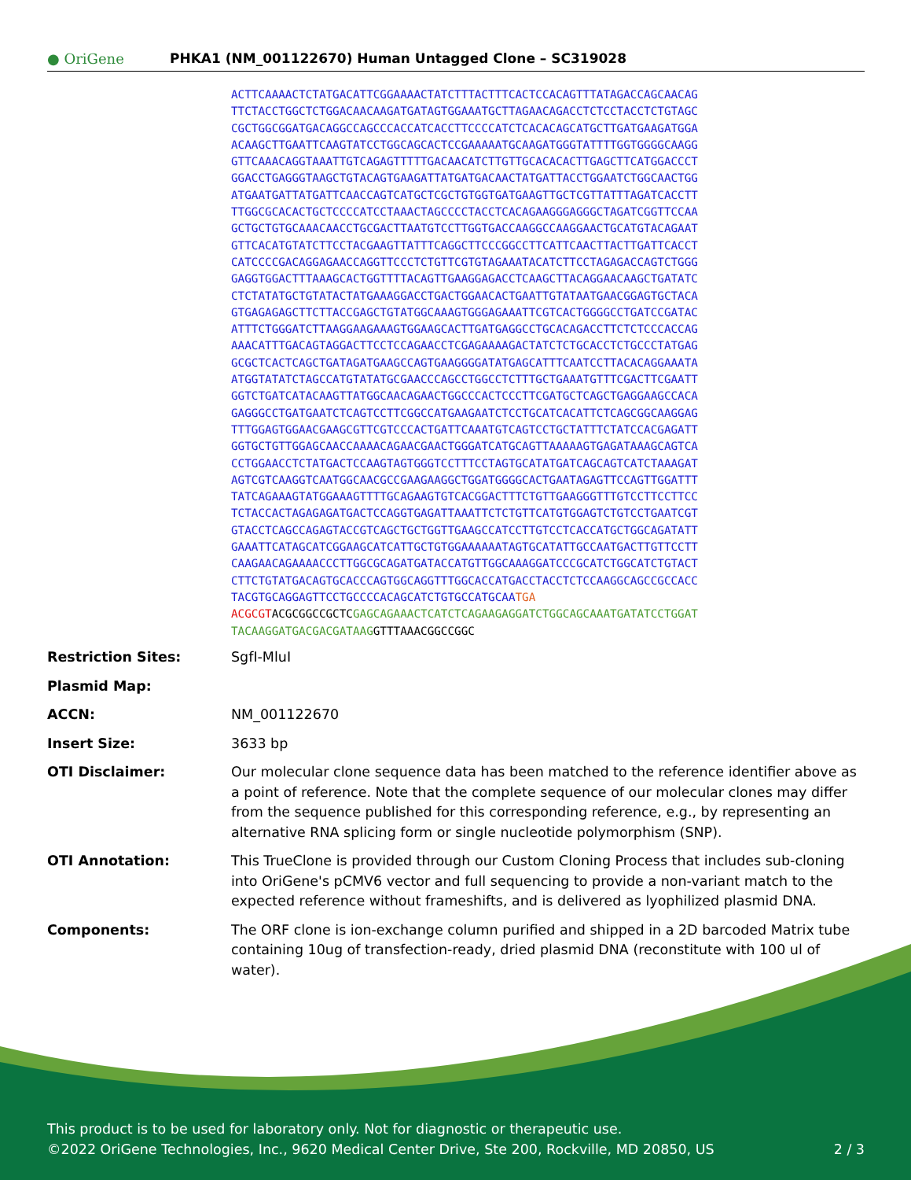● OriGene
PHKA1 (NM_001122670) Human Untagged Clone – SC319028
ACTTCAAAACTCTATGACATTCGGAAAACTATCTTTACTTTCACTCCACAGTTTATAGACCAGCAACAG TTCTACCTGGCTCTGGACAACAAGATGATAGTGGAAATGCTTAGAACAGACCTCTCCTACCTCTGTAGC CGCTGGCGGATGACAGGCCAGCCCACCATCACCTTCCCCATCTCACACAGCATGCTTGATGAAGATGGA ACAAGCTTGAATTCAAGTATCCTGGCAGCACTCCGAAAAATGCAAGATGGGTATTTTGGTGGGGCAAGG GTTCAAACAGGTAAATTGTCAGAGTTTTTGACAACATCTTGTTGCACACACTTGAGCTTCATGGACCCT GGACCTGAGGGTAAGCTGTACAGTGAAGATTATGATGACAACTATGATTACCTGGAATCTGGCAACTGG ATGAATGATTATGATTCAACCAGTCATGCTCGCTGTGGTGATGAAGTTGCTCGTTATTTAGATCACCTT TTGGCGCACACTGCTCCCCATCCTAAACTAGCCCCTACCTCACAGAAGGGAGGGCTAGATCGGTTCCAA GCTGCTGTGCAAACAACCTGCGACTTAATGTCCTTGGTGACCAAGGCCAAGGAACTGCATGTACAGAAT GTTCACATGTATCTTCCTACGAAGTTATTTCAGGCTTCCCGGCCTTCATTCAACTTACTTGATTCACCT CATCCCCGACAGGAGAACCAGGTTCCCTCTGTTCGTGTAGAAATACATCTTCCTAGAGACCAGTCTGGG GAGGTGGACTTTAAAGCACTGGTTTTACAGTTGAAGGAGACCTCAAGCTTACAGGAACAAGCTGATATC CTCTATATGCTGTATACTATGAAAGGACCTGACTGGAACACTGAATTGTATAATGAACGGAGTGCTACA GTGAGAGAGCTTCTTACCGAGCTGTATGGCAAAGTGGGAGAAATTCGTCACTGGGGCCTGATCCGATAC ATTTCTGGGATCTTAAGGAAGAAAGTGGAAGCACTTGATGAGGCCTGCACAGACCTTCTCTCCCACCAG AAACATTTGACAGTAGGACTTCCTCCAGAACCTCGAGAAAAGACTATCTCTGCACCTCTGCCCTATGAG GCGCTCACTCAGCTGATAGATGAAGCCAGTGAAGGGGATATGAGCATTTCAATCCTTACACAGGAAATA ATGGTATATCTAGCCATGTATATGCGAACCCAGCCTGGCCTCTTTGCTGAAATGTTTCGACTTCGAATT GGTCTGATCATACAAGTTATGGCAACAGAACTGGCCCACTCCCTTCGATGCTCAGCTGAGGAAGCCACA GAGGGCCTGATGAATCTCAGTCCTTCGGCCATGAAGAATCTCCTGCATCACATTCTCAGCGGCAAGGAG TTTGGAGTGGAACGAAGCGTTCGTCCCACTGATTCAAATGTCAGTCCTGCTATTTCTATCCACGAGATT GGTGCTGTTGGAGCAACCAAAACAGAACGAACTGGGATCATGCAGTTAAAAAGTGAGATAAAGCAGTCA CCTGGAACCTCTATGACTCCAAGTAGTGGGTCCTTTCCTAGTGCATATGATCAGCAGTCATCTAAAGAT AGTCGTCAAGGTCAATGGCAACGCCGAAGAAGGCTGGATGGGGCACTGAATAGAGTTCCAGTTGGATTT TATCAGAAAGTATGGAAAGTTTTGCAGAAGTGTCACGGACTTTCTGTTGAAGGGTTTGTCCTTCCTTCC TCTACCACTAGAGAGATGACTCCAGGTGAGATTAAATTCTCTGTTCATGTGGAGTCTGTCCTGAATCGT GTACCTCAGCCAGAGTACCGTCAGCTGCTGGTTGAAGCCATCCTTGTCCTCACCATGCTGGCAGATATT GAAATTCATAGCATCGGAAGCATCATTGCTGTGGAAAAAATAGTGCATATTGCCAATGACTTGTTCCTT CAAGAACAGAAAACCCTTGGCGCAGATGATACCATGTTGGCAAAGGATCCCGCATCTGGCATCTGTACT CTTCTGTATGACAGTGCACCCAGTGGCAGGTTTGGCACCATGACCTACCTCTCCAAGGCAGCCGCCACC TACGTGCAGGAGTTCCTGCCCCACAGCATCTGTGCCATGCAATGA ACGCGT ACGCGGCCGCTC GAGCAGAAACTCATCTCAGAAGAGGATCTGGCAGCAAATGATATCCTGGAT TACAAGGATGACGACGATAAG GTTTAAACGGCCGGC
| Restriction Sites: | SgfI-MluI |
| Plasmid Map: | |
| ACCN: | NM_001122670 |
| Insert Size: | 3633 bp |
| OTI Disclaimer: | Our molecular clone sequence data has been matched to the reference identifier above as a point of reference. Note that the complete sequence of our molecular clones may differ from the sequence published for this corresponding reference, e.g., by representing an alternative RNA splicing form or single nucleotide polymorphism (SNP). |
| OTI Annotation: | This TrueClone is provided through our Custom Cloning Process that includes sub-cloning into OriGene's pCMV6 vector and full sequencing to provide a non-variant match to the expected reference without frameshifts, and is delivered as lyophilized plasmid DNA. |
| Components: | The ORF clone is ion-exchange column purified and shipped in a 2D barcoded Matrix tube containing 10ug of transfection-ready, dried plasmid DNA (reconstitute with 100 ul of water). |
This product is to be used for laboratory only. Not for diagnostic or therapeutic use.
©2022 OriGene Technologies, Inc., 9620 Medical Center Drive, Ste 200, Rockville, MD 20850, US 2 / 3